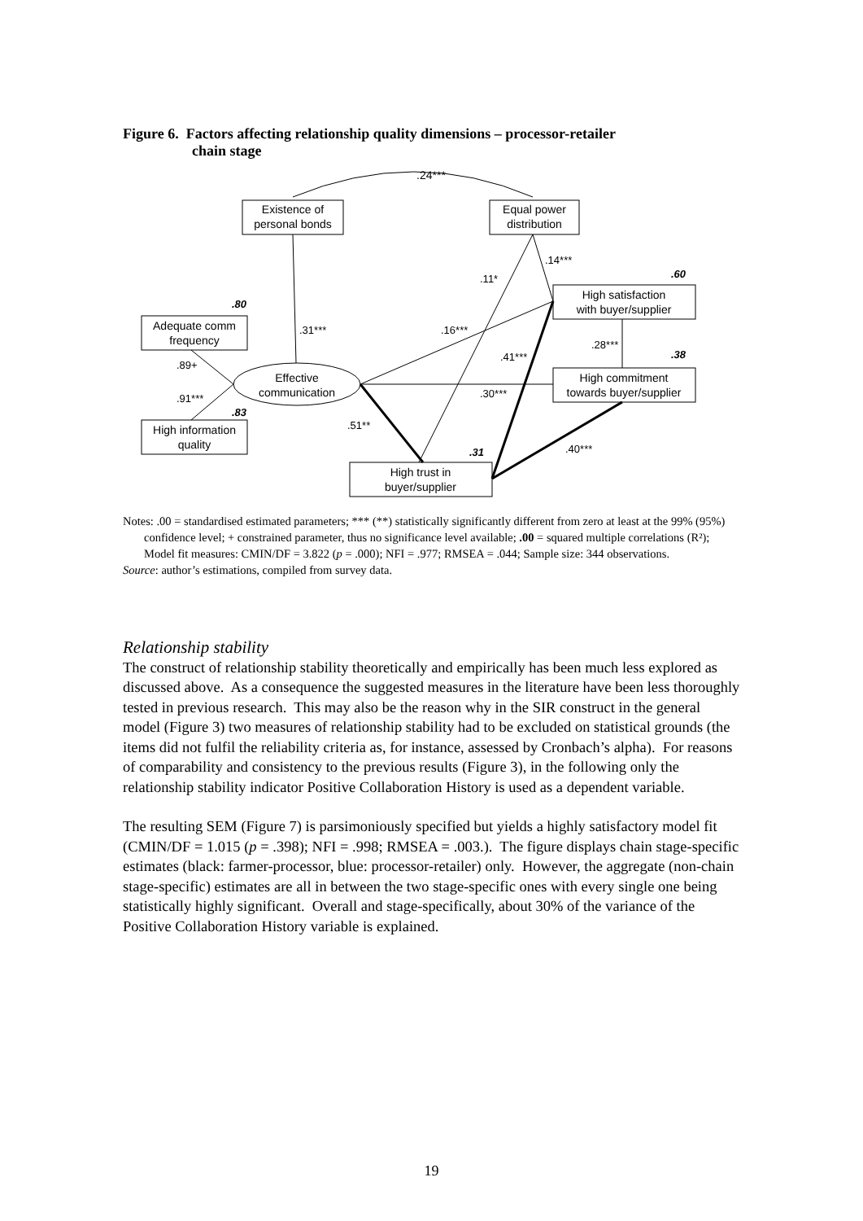Figure 6. Factors affecting relationship quality dimensions – processor-retailer
chain stage
.24***
Existence of
personal bonds
Equal power
distribution
Adequate comm
frequency
High information
quality
High satisfaction
with buyer/supplier
High commitment
towards buyer/supplier
High trust in
buyer/supplier
Effective
communication
.14***
.11*
.60
.80
.31***
.16***
.28***
.41***
.38
.89+
.91***
.30***
.83
.51**
.40***
.31
Notes: .00 = standardised estimated parameters; *** (**) statistically significantly different from zero at least at the 99% (95%) confidence level; + constrained parameter, thus no significance level available; .00 = squared multiple correlations (R²); Model fit measures: CMIN/DF = 3.822 (p = .000); NFI = .977; RMSEA = .044; Sample size: 344 observations.
Source: author’s estimations, compiled from survey data.
Relationship stability
The construct of relationship stability theoretically and empirically has been much less explored as discussed above. As a consequence the suggested measures in the literature have been less thoroughly tested in previous research. This may also be the reason why in the SIR construct in the general model (Figure 3) two measures of relationship stability had to be excluded on statistical grounds (the items did not fulfil the reliability criteria as, for instance, assessed by Cronbach’s alpha). For reasons of comparability and consistency to the previous results (Figure 3), in the following only the relationship stability indicator Positive Collaboration History is used as a dependent variable.
The resulting SEM (Figure 7) is parsimoniously specified but yields a highly satisfactory model fit (CMIN/DF = 1.015 (p = .398); NFI = .998; RMSEA = .003.). The figure displays chain stage-specific estimates (black: farmer-processor, blue: processor-retailer) only. However, the aggregate (non-chain stage-specific) estimates are all in between the two stage-specific ones with every single one being statistically highly significant. Overall and stage-specifically, about 30% of the variance of the Positive Collaboration History variable is explained.
19